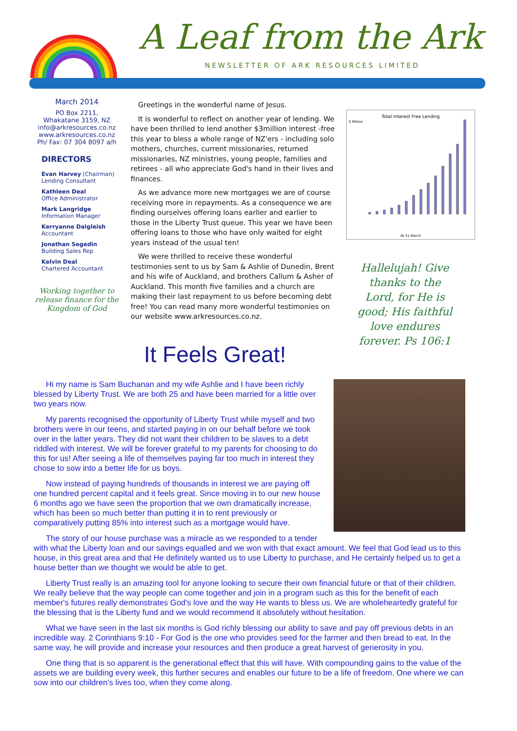A Leaf from the Ark
NEWSLETTER OF ARK RESOURCES LIMITED
March 2014
PO Box 2211,
Whakatane 3159, NZ
info@arkresources.co.nz
www.arkresources.co.nz
Ph/ Fax: 07 304 8097 a/h
DIRECTORS
Evan Harvey (Chairman)
Lending Consultant
Kathleen Deal
Office Administrator
Mark Langridge
Information Manager
Kerryanne Dalgleish
Accountant
Jonathan Segedin
Building Sales Rep
Kelvin Deal
Chartered Accountant
Working together to release finance for the Kingdom of God
Greetings in the wonderful name of Jesus.
It is wonderful to reflect on another year of lending. We have been thrilled to lend another $3million interest -free this year to bless a whole range of NZ'ers - including solo mothers, churches, current missionaries, returned missionaries, NZ ministries, young people, families and retirees - all who appreciate God's hand in their lives and finances.
As we advance more new mortgages we are of course receiving more in repayments. As a consequence we are finding ourselves offering loans earlier and earlier to those in the Liberty Trust queue. This year we have been offering loans to those who have only waited for eight years instead of the usual ten!
We were thrilled to receive these wonderful testimonies sent to us by Sam & Ashlie of Dunedin, Brent and his wife of Auckland, and brothers Callum & Asher of Auckland. This month five families and a church are making their last repayment to us before becoming debt free! You can read many more wonderful testimonies on our website www.arkresources.co.nz.
Total Interest Free Lending
$ Million
At 31 March
Hallelujah! Give thanks to the Lord, for He is good; His faithful love endures forever. Ps 106:1
It Feels Great!
Hi my name is Sam Buchanan and my wife Ashlie and I have been richly blessed by Liberty Trust. We are both 25 and have been married for a little over two years now.
My parents recognised the opportunity of Liberty Trust while myself and two brothers were in our teens, and started paying in on our behalf before we took over in the latter years. They did not want their children to be slaves to a debt riddled with interest. We will be forever grateful to my parents for choosing to do this for us! After seeing a life of themselves paying far too much in interest they chose to sow into a better life for us boys.
Now instead of paying hundreds of thousands in interest we are paying off one hundred percent capital and it feels great. Since moving in to our new house 6 months ago we have seen the proportion that we own dramatically increase, which has been so much better than putting it in to rent previously or comparatively putting 85% into interest such as a mortgage would have.
The story of our house purchase was a miracle as we responded to a tender with what the Liberty loan and our savings equalled and we won with that exact amount. We feel that God lead us to this house, in this great area and that He definitely wanted us to use Liberty to purchase, and He certainly helped us to get a house better than we thought we would be able to get.
Liberty Trust really is an amazing tool for anyone looking to secure their own financial future or that of their children. We really believe that the way people can come together and join in a program such as this for the benefit of each member's futures really demonstrates God's love and the way He wants to bless us. We are wholeheartedly grateful for the blessing that is the Liberty fund and we would recommend it absolutely without hesitation.
What we have seen in the last six months is God richly blessing our ability to save and pay off previous debts in an incredible way. 2 Corinthians 9:10 - For God is the one who provides seed for the farmer and then bread to eat. In the same way, he will provide and increase your resources and then produce a great harvest of generosity in you.
One thing that is so apparent is the generational effect that this will have. With compounding gains to the value of the assets we are building every week, this further secures and enables our future to be a life of freedom. One where we can sow into our children’s lives too, when they come along.